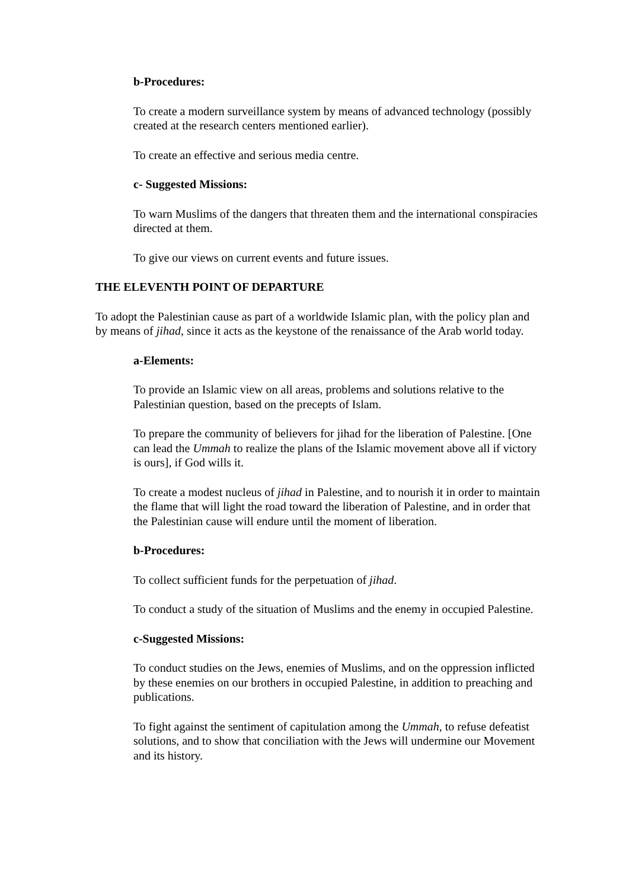b-Procedures:
To create a modern surveillance system by means of advanced technology (possibly created at the research centers mentioned earlier).
To create an effective and serious media centre.
c- Suggested Missions:
To warn Muslims of the dangers that threaten them and the international conspiracies directed at them.
To give our views on current events and future issues.
THE ELEVENTH POINT OF DEPARTURE
To adopt the Palestinian cause as part of a worldwide Islamic plan, with the policy plan and by means of jihad, since it acts as the keystone of the renaissance of the Arab world today.
a-Elements:
To provide an Islamic view on all areas, problems and solutions relative to the Palestinian question, based on the precepts of Islam.
To prepare the community of believers for jihad for the liberation of Palestine. [One can lead the Ummah to realize the plans of the Islamic movement above all if victory is ours], if God wills it.
To create a modest nucleus of jihad in Palestine, and to nourish it in order to maintain the flame that will light the road toward the liberation of Palestine, and in order that the Palestinian cause will endure until the moment of liberation.
b-Procedures:
To collect sufficient funds for the perpetuation of jihad.
To conduct a study of the situation of Muslims and the enemy in occupied Palestine.
c-Suggested Missions:
To conduct studies on the Jews, enemies of Muslims, and on the oppression inflicted by these enemies on our brothers in occupied Palestine, in addition to preaching and publications.
To fight against the sentiment of capitulation among the Ummah, to refuse defeatist solutions, and to show that conciliation with the Jews will undermine our Movement and its history.